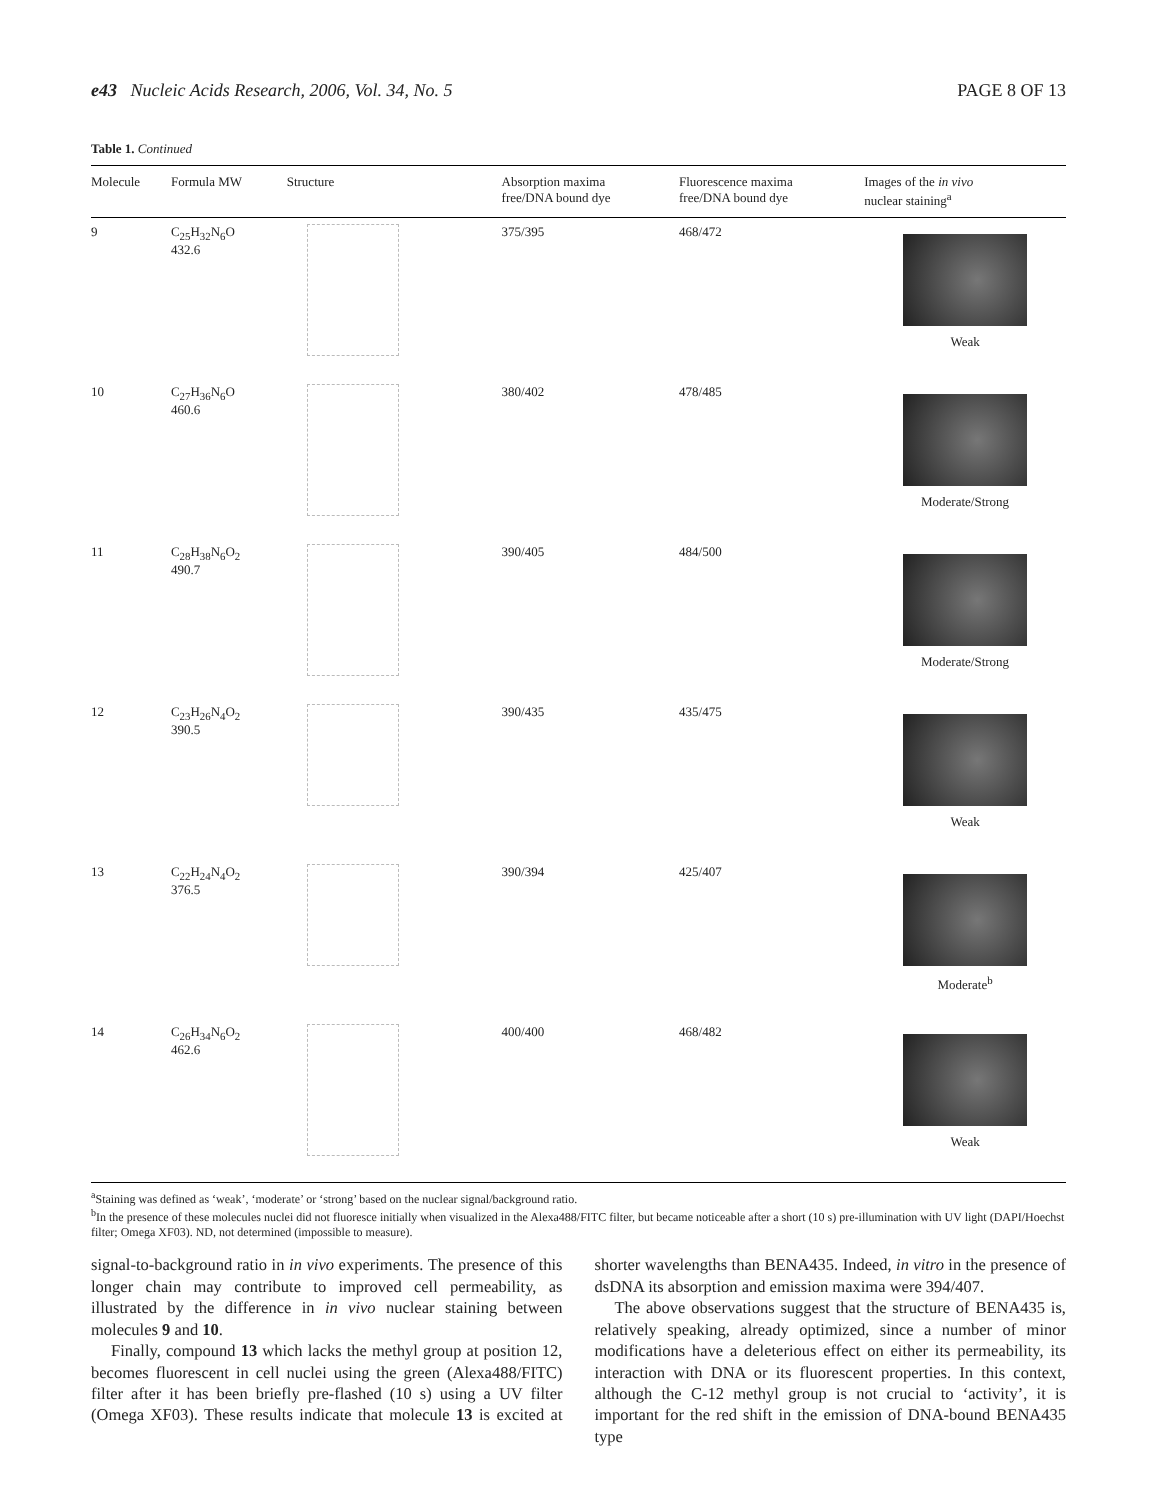e43 Nucleic Acids Research, 2006, Vol. 34, No. 5 PAGE 8 OF 13
Table 1. Continued
| Molecule | Formula MW | Structure | Absorption maxima free/DNA bound dye | Fluorescence maxima free/DNA bound dye | Images of the in vivo nuclear staining<sup>a</sup> |
| --- | --- | --- | --- | --- | --- |
| 9 | C<sub>25</sub>H<sub>32</sub>N<sub>6</sub>O 432.6 | | 375/395 | 468/472 | Weak |
| 10 | C<sub>27</sub>H<sub>36</sub>N<sub>6</sub>O 460.6 | | 380/402 | 478/485 | Moderate/Strong |
| 11 | C<sub>28</sub>H<sub>38</sub>N<sub>6</sub>O<sub>2</sub> 490.7 | | 390/405 | 484/500 | Moderate/Strong |
| 12 | C<sub>23</sub>H<sub>26</sub>N<sub>4</sub>O<sub>2</sub> 390.5 | | 390/435 | 435/475 | Weak |
| 13 | C<sub>22</sub>H<sub>24</sub>N<sub>4</sub>O<sub>2</sub> 376.5 | | 390/394 | 425/407 | Moderate<sup>b</sup> |
| 14 | C<sub>26</sub>H<sub>34</sub>N<sub>6</sub>O<sub>2</sub> 462.6 | | 400/400 | 468/482 | Weak |
<sup>a</sup> Staining was defined as ‘weak’, ‘moderate’ or ‘strong’ based on the nuclear signal/background ratio.
<sup>b</sup> In the presence of these molecules nuclei did not fluoresce initially when visualized in the Alexa488/FITC filter, but became noticeable after a short (10 s) pre-illumination with UV light (DAPI/Hoechst filter; Omega XF03). ND, not determined (impossible to measure).
signal-to-background ratio in in vivo experiments. The presence of this longer chain may contribute to improved cell permeability, as illustrated by the difference in in vivo nuclear staining between molecules 9 and 10.
Finally, compound 13 which lacks the methyl group at position 12, becomes fluorescent in cell nuclei using the green (Alexa488/FITC) filter after it has been briefly pre-flashed (10 s) using a UV filter (Omega XF03). These results indicate that molecule 13 is excited at shorter wavelengths than BENA435. Indeed, in vitro in the presence of dsDNA its absorption and emission maxima were 394/407.
The above observations suggest that the structure of BENA435 is, relatively speaking, already optimized, since a number of minor modifications have a deleterious effect on either its permeability, its interaction with DNA or its fluorescent properties. In this context, although the C-12 methyl group is not crucial to ‘activity’, it is important for the red shift in the emission of DNA-bound BENA435 type